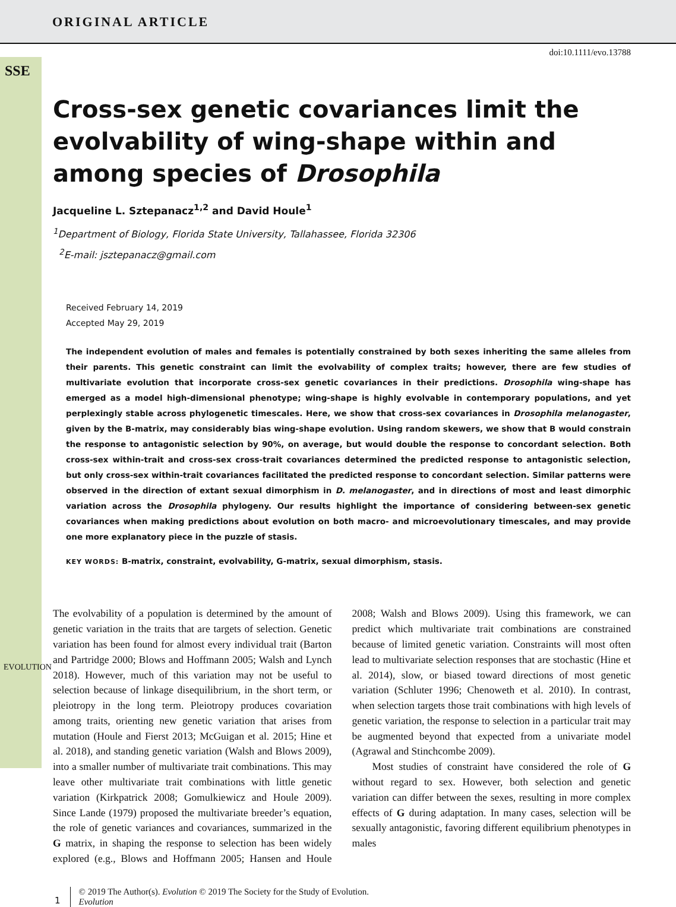ORIGINAL ARTICLE
SSE
EVOLUTION
doi:10.1111/evo.13788
Cross-sex genetic covariances limit the evolvability of wing-shape within and among species of Drosophila
Jacqueline L. Sztepanacz<sup>1,2</sup> and David Houle<sup>1</sup>
<sup>1</sup> Department of Biology, Florida State University, Tallahassee, Florida 32306
<sup>2</sup> E-mail: jsztepanacz@gmail.com
Received February 14, 2019
Accepted May 29, 2019
The independent evolution of males and females is potentially constrained by both sexes inheriting the same alleles from their parents. This genetic constraint can limit the evolvability of complex traits; however, there are few studies of multivariate evolution that incorporate cross-sex genetic covariances in their predictions. Drosophila wing-shape has emerged as a model high-dimensional phenotype; wing-shape is highly evolvable in contemporary populations, and yet perplexingly stable across phylogenetic timescales. Here, we show that cross-sex covariances in Drosophila melanogaster, given by the B-matrix, may considerably bias wing-shape evolution. Using random skewers, we show that B would constrain the response to antagonistic selection by 90%, on average, but would double the response to concordant selection. Both cross-sex within-trait and cross-sex cross-trait covariances determined the predicted response to antagonistic selection, but only cross-sex within-trait covariances facilitated the predicted response to concordant selection. Similar patterns were observed in the direction of extant sexual dimorphism in D. melanogaster, and in directions of most and least dimorphic variation across the Drosophila phylogeny. Our results highlight the importance of considering between-sex genetic covariances when making predictions about evolution on both macro- and microevolutionary timescales, and may provide one more explanatory piece in the puzzle of stasis.
KEY WORDS: B-matrix, constraint, evolvability, G-matrix, sexual dimorphism, stasis.
The evolvability of a population is determined by the amount of genetic variation in the traits that are targets of selection. Genetic variation has been found for almost every individual trait (Barton and Partridge 2000; Blows and Hoffmann 2005; Walsh and Lynch 2018). However, much of this variation may not be useful to selection because of linkage disequilibrium, in the short term, or pleiotropy in the long term. Pleiotropy produces covariation among traits, orienting new genetic variation that arises from mutation (Houle and Fierst 2013; McGuigan et al. 2015; Hine et al. 2018), and standing genetic variation (Walsh and Blows 2009), into a smaller number of multivariate trait combinations. This may leave other multivariate trait combinations with little genetic variation (Kirkpatrick 2008; Gomulkiewicz and Houle 2009). Since Lande (1979) proposed the multivariate breeder’s equation, the role of genetic variances and covariances, summarized in the G matrix, in shaping the response to selection has been widely explored (e.g., Blows and Hoffmann 2005; Hansen and Houle 2008; Walsh and Blows 2009). Using this framework, we can predict which multivariate trait combinations are constrained because of limited genetic variation. Constraints will most often lead to multivariate selection responses that are stochastic (Hine et al. 2014), slow, or biased toward directions of most genetic variation (Schluter 1996; Chenoweth et al. 2010). In contrast, when selection targets those trait combinations with high levels of genetic variation, the response to selection in a particular trait may be augmented beyond that expected from a univariate model (Agrawal and Stinchcombe 2009).
Most studies of constraint have considered the role of G without regard to sex. However, both selection and genetic variation can differ between the sexes, resulting in more complex effects of G during adaptation. In many cases, selection will be sexually antagonistic, favoring different equilibrium phenotypes in males
1
© 2019 The Author(s). Evolution © 2019 The Society for the Study of Evolution.
Evolution